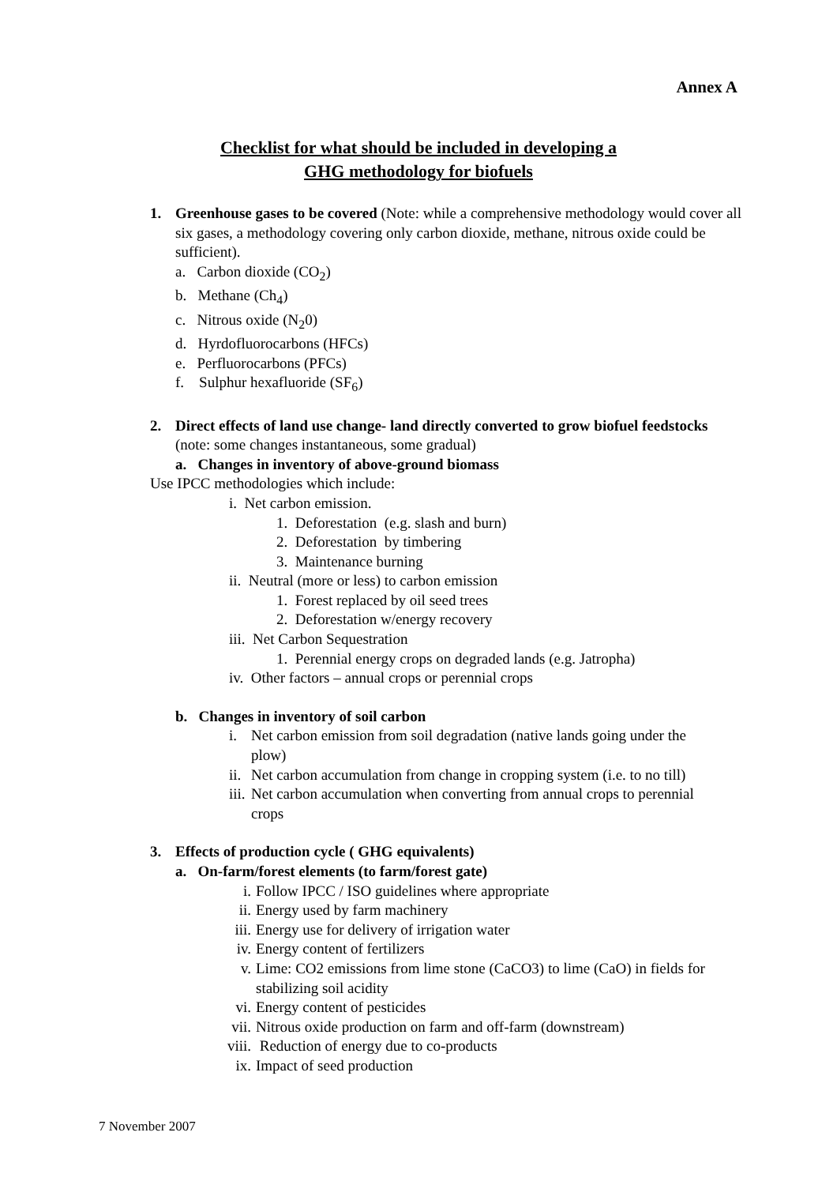Annex A
Checklist for what should be included in developing a
GHG methodology for biofuels
1. Greenhouse gases to be covered (Note: while a comprehensive methodology would cover all six gases, a methodology covering only carbon dioxide, methane, nitrous oxide could be sufficient).
a. Carbon dioxide (CO<sub>2</sub>)
b. Methane (Ch<sub>4</sub>)
c. Nitrous oxide (N<sub>2</sub>0)
d. Hyrdofluorocarbons (HFCs)
e. Perfluorocarbons (PFCs)
f. Sulphur hexafluoride (SF<sub>6</sub>)
2. Direct effects of land use change- land directly converted to grow biofuel feedstocks (note: some changes instantaneous, some gradual)
a. Changes in inventory of above-ground biomass
Use IPCC methodologies which include:
i. Net carbon emission.
1. Deforestation (e.g. slash and burn)
2. Deforestation by timbering
3. Maintenance burning
ii. Neutral (more or less) to carbon emission
1. Forest replaced by oil seed trees
2. Deforestation w/energy recovery
iii. Net Carbon Sequestration
1. Perennial energy crops on degraded lands (e.g. Jatropha)
iv. Other factors – annual crops or perennial crops
b. Changes in inventory of soil carbon
i. Net carbon emission from soil degradation (native lands going under the plow)
ii.
Net carbon accumulation from change in cropping system (i.e. to no till)
iii.
Net carbon accumulation when converting from annual crops to perennial crops
3. Effects of production cycle ( GHG equivalents)
a. On-farm/forest elements (to farm/forest gate)
i. Follow IPCC / ISO guidelines where appropriate
ii. Energy used by farm machinery
iii.
Energy use for delivery of irrigation water
iv. Energy content of fertilizers
v. Lime: CO2 emissions from lime stone (CaCO3) to lime (CaO) in fields for stabilizing soil acidity
vi. Energy content of pesticides
vii.
Nitrous oxide production on farm and off-farm (downstream)
viii.
Reduction of energy due to co-products
ix. Impact of seed production
7 November 2007